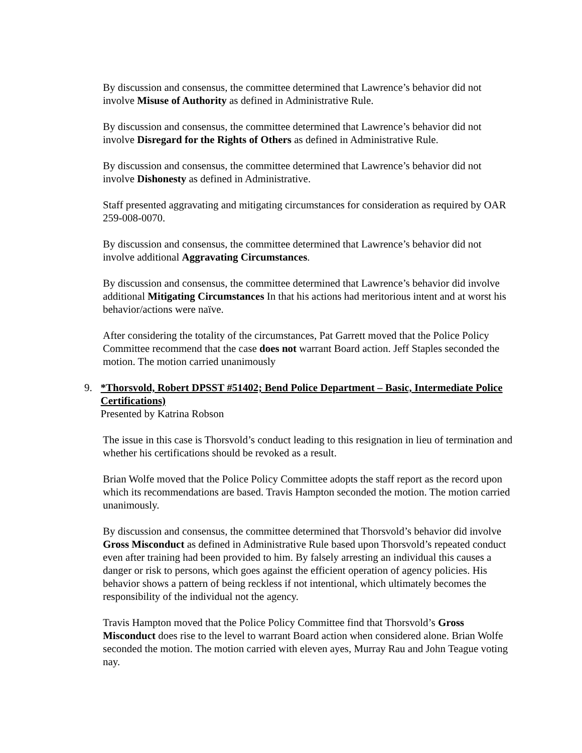By discussion and consensus, the committee determined that Lawrence’s behavior did not involve Misuse of Authority as defined in Administrative Rule.
By discussion and consensus, the committee determined that Lawrence’s behavior did not involve Disregard for the Rights of Others as defined in Administrative Rule.
By discussion and consensus, the committee determined that Lawrence’s behavior did not involve Dishonesty as defined in Administrative.
Staff presented aggravating and mitigating circumstances for consideration as required by OAR 259-008-0070.
By discussion and consensus, the committee determined that Lawrence’s behavior did not involve additional Aggravating Circumstances.
By discussion and consensus, the committee determined that Lawrence’s behavior did involve additional Mitigating Circumstances In that his actions had meritorious intent and at worst his behavior/actions were naïve.
After considering the totality of the circumstances, Pat Garrett moved that the Police Policy Committee recommend that the case does not warrant Board action. Jeff Staples seconded the motion. The motion carried unanimously
9. *Thorsvold, Robert DPSST #51402; Bend Police Department – Basic, Intermediate Police Certifications)
Presented by Katrina Robson
The issue in this case is Thorsvold’s conduct leading to this resignation in lieu of termination and whether his certifications should be revoked as a result.
Brian Wolfe moved that the Police Policy Committee adopts the staff report as the record upon which its recommendations are based. Travis Hampton seconded the motion. The motion carried unanimously.
By discussion and consensus, the committee determined that Thorsvold’s behavior did involve Gross Misconduct as defined in Administrative Rule based upon Thorsvold’s repeated conduct even after training had been provided to him. By falsely arresting an individual this causes a danger or risk to persons, which goes against the efficient operation of agency policies. His behavior shows a pattern of being reckless if not intentional, which ultimately becomes the responsibility of the individual not the agency.
Travis Hampton moved that the Police Policy Committee find that Thorsvold’s Gross Misconduct does rise to the level to warrant Board action when considered alone. Brian Wolfe seconded the motion. The motion carried with eleven ayes, Murray Rau and John Teague voting nay.